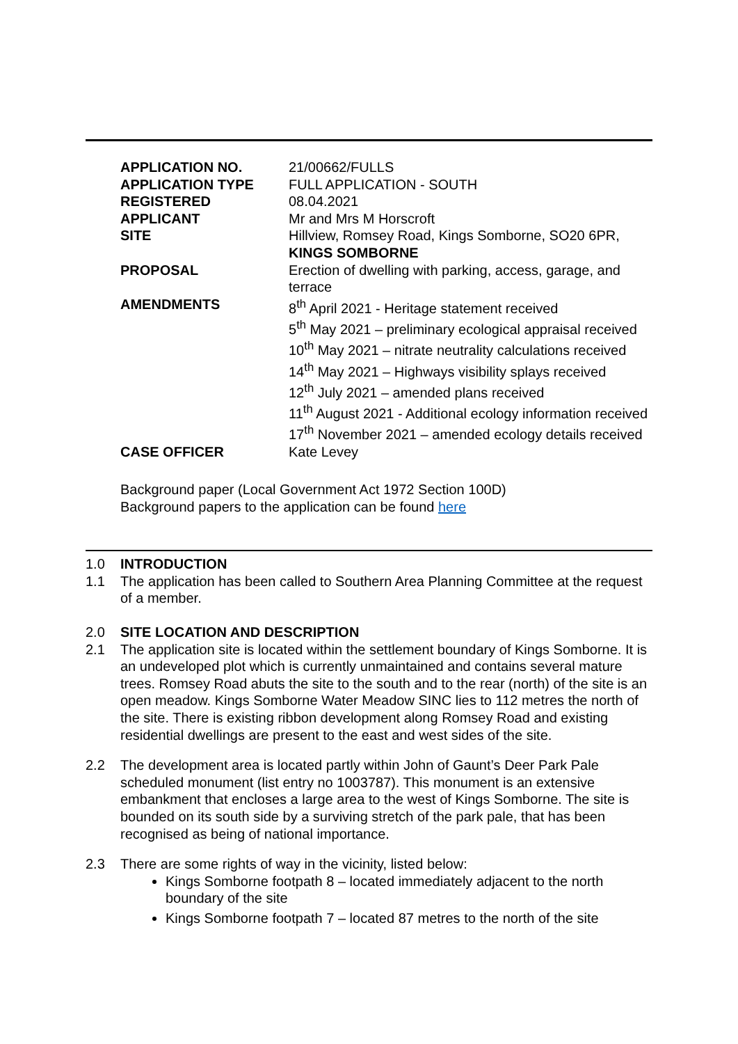| APPLICATION NO. | 21/00662/FULLS |
| APPLICATION TYPE | FULL APPLICATION - SOUTH |
| REGISTERED | 08.04.2021 |
| APPLICANT | Mr and Mrs M Horscroft |
| SITE | Hillview, Romsey Road, Kings Somborne, SO20 6PR, KINGS SOMBORNE |
| PROPOSAL | Erection of dwelling with parking, access, garage, and terrace |
| AMENDMENTS | 8<sup>th</sup> April 2021 - Heritage statement received 5<sup>th</sup> May 2021 – preliminary ecological appraisal received 10<sup>th</sup> May 2021 – nitrate neutrality calculations received 14<sup>th</sup> May 2021 – Highways visibility splays received 12<sup>th</sup> July 2021 – amended plans received 11<sup>th</sup> August 2021 - Additional ecology information received 17<sup>th</sup> November 2021 – amended ecology details received |
| CASE OFFICER | Kate Levey |
Background paper (Local Government Act 1972 Section 100D)
Background papers to the application can be found here
1.0 INTRODUCTION
1.1 The application has been called to Southern Area Planning Committee at the request of a member.
2.0 SITE LOCATION AND DESCRIPTION
2.1 The application site is located within the settlement boundary of Kings Somborne. It is an undeveloped plot which is currently unmaintained and contains several mature trees. Romsey Road abuts the site to the south and to the rear (north) of the site is an open meadow. Kings Somborne Water Meadow SINC lies to 112 metres the north of the site. There is existing ribbon development along Romsey Road and existing residential dwellings are present to the east and west sides of the site.
2.2 The development area is located partly within John of Gaunt’s Deer Park Pale scheduled monument (list entry no 1003787). This monument is an extensive embankment that encloses a large area to the west of Kings Somborne. The site is bounded on its south side by a surviving stretch of the park pale, that has been recognised as being of national importance.
2.3 There are some rights of way in the vicinity, listed below:
Kings Somborne footpath 8 – located immediately adjacent to the north boundary of the site
Kings Somborne footpath 7 – located 87 metres to the north of the site